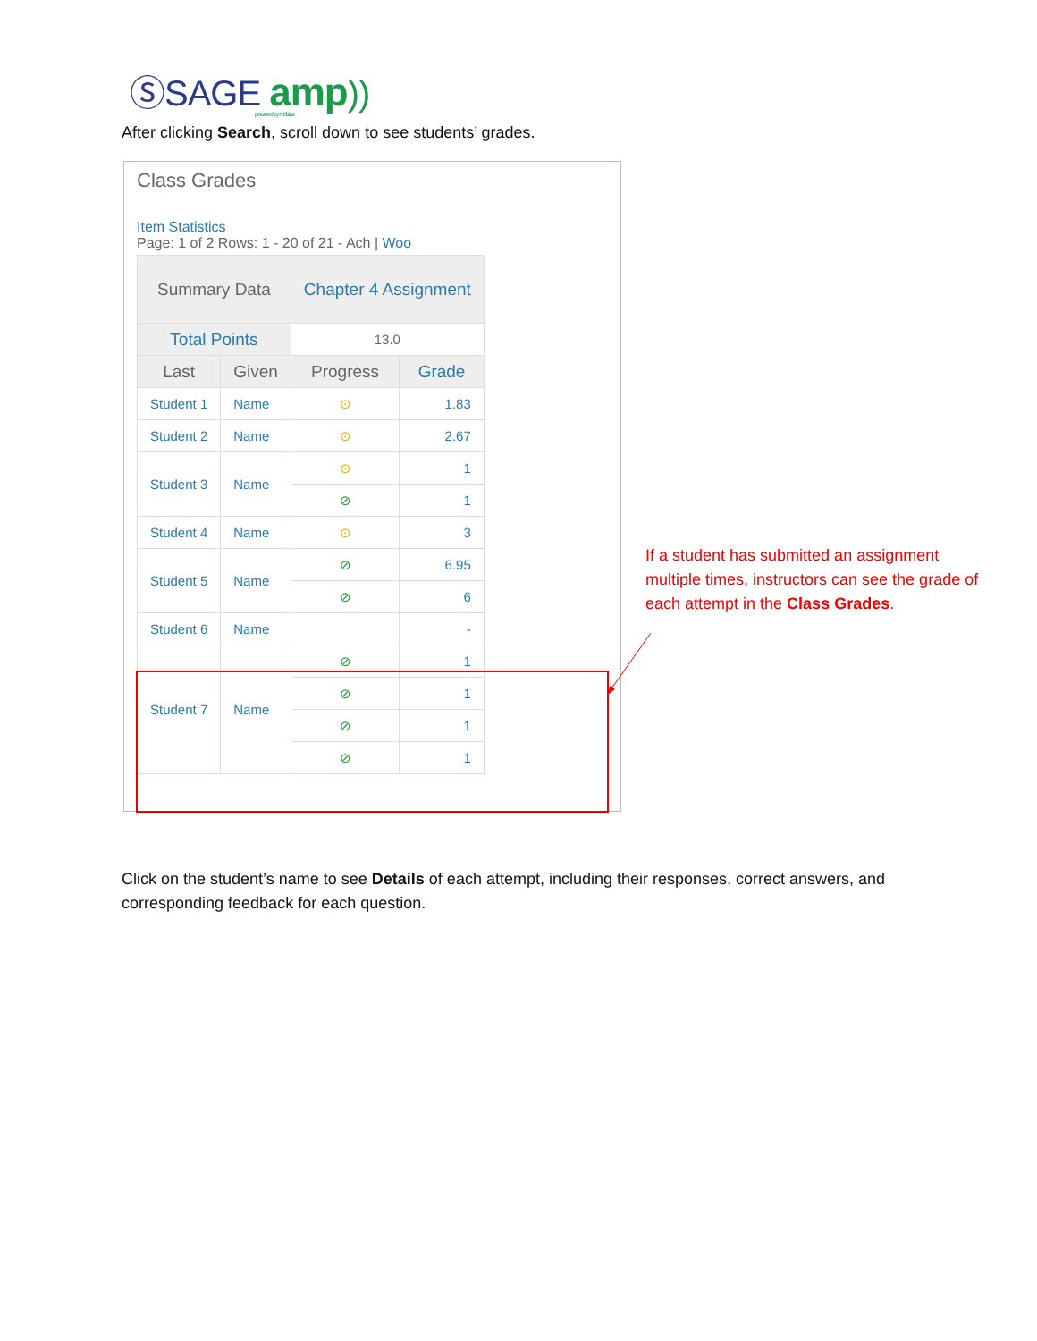ⓈSAGE amp))
powered by möbius
After clicking Search, scroll down to see students’ grades.
Class Grades
Item Statistics
Page: 1 of 2 Rows: 1 - 20 of 21 - Ach | Woo
| Summary Data | | Chapter 4 Assignment | |
| --- | --- | --- | --- |
| Total Points | | 13.0 | |
| Last | Given | Progress | Grade |
| Student 1 | Name | ⊙ | 1.83 |
| Student 2 | Name | ⊙ | 2.67 |
| Student 3 | Name | ⊙ | 1 |
| | | ⊘ | 1 |
| Student 4 | Name | ⊙ | 3 |
| Student 5 | Name | ⊘ | 6.95 |
| | | ⊘ | 6 |
| Student 6 | Name | | - |
| Student 7 | Name | ⊘ | 1 |
| | | ⊘ | 1 |
| | | ⊘ | 1 |
| | | ⊘ | 1 |
If a student has submitted an assignment multiple times, instructors can see the grade of each attempt in the Class Grades.
Click on the student’s name to see Details of each attempt, including their responses, correct answers, and corresponding feedback for each question.